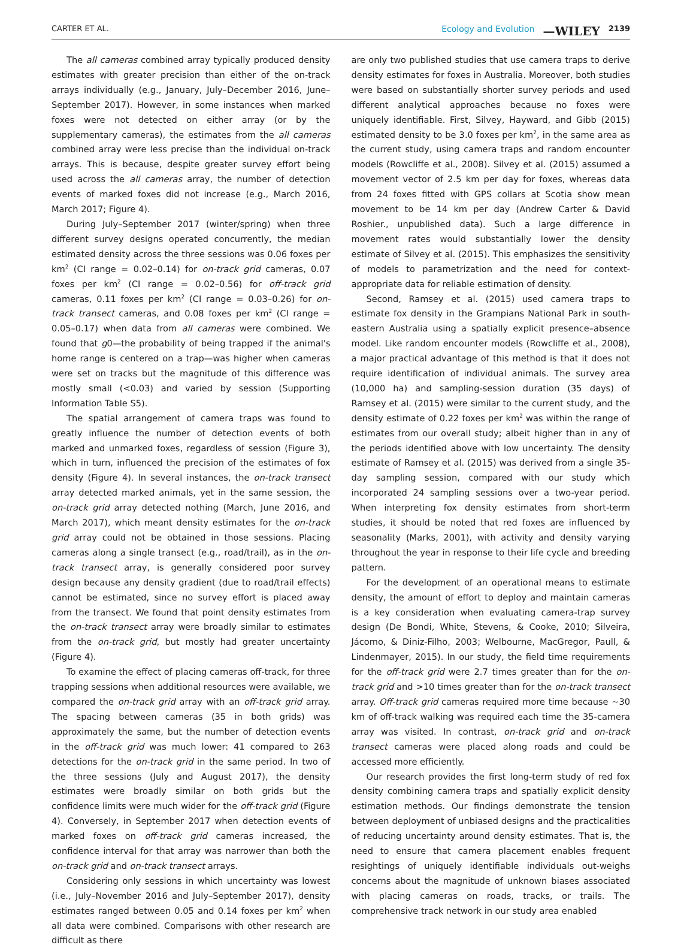CARTER ET AL. Ecology and Evolution —WILEY 2139
The all cameras combined array typically produced density estimates with greater precision than either of the on-track arrays individually (e.g., January, July–December 2016, June–September 2017). However, in some instances when marked foxes were not detected on either array (or by the supplementary cameras), the estimates from the all cameras combined array were less precise than the individual on-track arrays. This is because, despite greater survey effort being used across the all cameras array, the number of detection events of marked foxes did not increase (e.g., March 2016, March 2017; Figure 4).
During July–September 2017 (winter/spring) when three different survey designs operated concurrently, the median estimated density across the three sessions was 0.06 foxes per km<sup>2</sup> (CI range = 0.02–0.14) for on-track grid cameras, 0.07 foxes per km<sup>2</sup> (CI range = 0.02–0.56) for off-track grid cameras, 0.11 foxes per km<sup>2</sup> (CI range = 0.03–0.26) for on-track transect cameras, and 0.08 foxes per km<sup>2</sup> (CI range = 0.05–0.17) when data from all cameras were combined. We found that g0—the probability of being trapped if the animal's home range is centered on a trap—was higher when cameras were set on tracks but the magnitude of this difference was mostly small (<0.03) and varied by session (Supporting Information Table S5).
The spatial arrangement of camera traps was found to greatly influence the number of detection events of both marked and unmarked foxes, regardless of session (Figure 3), which in turn, influenced the precision of the estimates of fox density (Figure 4). In several instances, the on-track transect array detected marked animals, yet in the same session, the on-track grid array detected nothing (March, June 2016, and March 2017), which meant density estimates for the on-track grid array could not be obtained in those sessions. Placing cameras along a single transect (e.g., road/trail), as in the on-track transect array, is generally considered poor survey design because any density gradient (due to road/trail effects) cannot be estimated, since no survey effort is placed away from the transect. We found that point density estimates from the on-track transect array were broadly similar to estimates from the on-track grid, but mostly had greater uncertainty (Figure 4).
To examine the effect of placing cameras off-track, for three trapping sessions when additional resources were available, we compared the on-track grid array with an off-track grid array. The spacing between cameras (35 in both grids) was approximately the same, but the number of detection events in the off-track grid was much lower: 41 compared to 263 detections for the on-track grid in the same period. In two of the three sessions (July and August 2017), the density estimates were broadly similar on both grids but the confidence limits were much wider for the off-track grid (Figure 4). Conversely, in September 2017 when detection events of marked foxes on off-track grid cameras increased, the confidence interval for that array was narrower than both the on-track grid and on-track transect arrays.
Considering only sessions in which uncertainty was lowest (i.e., July–November 2016 and July–September 2017), density estimates ranged between 0.05 and 0.14 foxes per km<sup>2</sup> when all data were combined. Comparisons with other research are difficult as there
are only two published studies that use camera traps to derive density estimates for foxes in Australia. Moreover, both studies were based on substantially shorter survey periods and used different analytical approaches because no foxes were uniquely identifiable. First, Silvey, Hayward, and Gibb (2015) estimated density to be 3.0 foxes per km<sup>2</sup>, in the same area as the current study, using camera traps and random encounter models (Rowcliffe et al., 2008). Silvey et al. (2015) assumed a movement vector of 2.5 km per day for foxes, whereas data from 24 foxes fitted with GPS collars at Scotia show mean movement to be 14 km per day (Andrew Carter & David Roshier., unpublished data). Such a large difference in movement rates would substantially lower the density estimate of Silvey et al. (2015). This emphasizes the sensitivity of models to parametrization and the need for context-appropriate data for reliable estimation of density.
Second, Ramsey et al. (2015) used camera traps to estimate fox density in the Grampians National Park in south-eastern Australia using a spatially explicit presence–absence model. Like random encounter models (Rowcliffe et al., 2008), a major practical advantage of this method is that it does not require identification of individual animals. The survey area (10,000 ha) and sampling-session duration (35 days) of Ramsey et al. (2015) were similar to the current study, and the density estimate of 0.22 foxes per km<sup>2</sup> was within the range of estimates from our overall study; albeit higher than in any of the periods identified above with low uncertainty. The density estimate of Ramsey et al. (2015) was derived from a single 35-day sampling session, compared with our study which incorporated 24 sampling sessions over a two-year period. When interpreting fox density estimates from short-term studies, it should be noted that red foxes are influenced by seasonality (Marks, 2001), with activity and density varying throughout the year in response to their life cycle and breeding pattern.
For the development of an operational means to estimate density, the amount of effort to deploy and maintain cameras is a key consideration when evaluating camera-trap survey design (De Bondi, White, Stevens, & Cooke, 2010; Silveira, Jácomo, & Diniz-Filho, 2003; Welbourne, MacGregor, Paull, & Lindenmayer, 2015). In our study, the field time requirements for the off-track grid were 2.7 times greater than for the on-track grid and >10 times greater than for the on-track transect array. Off-track grid cameras required more time because ~30 km of off-track walking was required each time the 35-camera array was visited. In contrast, on-track grid and on-track transect cameras were placed along roads and could be accessed more efficiently.
Our research provides the first long-term study of red fox density combining camera traps and spatially explicit density estimation methods. Our findings demonstrate the tension between deployment of unbiased designs and the practicalities of reducing uncertainty around density estimates. That is, the need to ensure that camera placement enables frequent resightings of uniquely identifiable individuals out-weighs concerns about the magnitude of unknown biases associated with placing cameras on roads, tracks, or trails. The comprehensive track network in our study area enabled